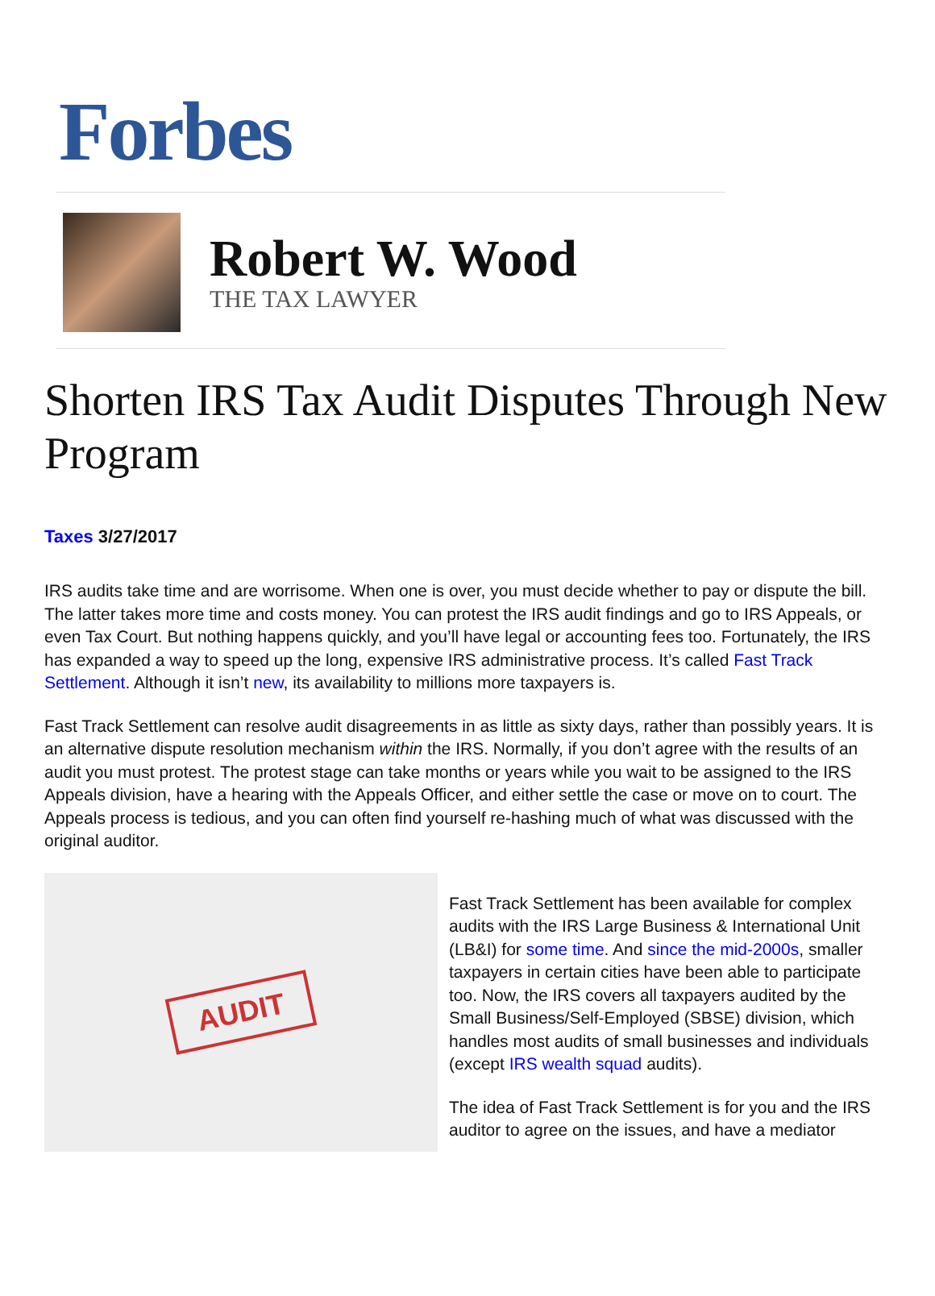Forbes
Robert W. Wood
THE TAX LAWYER
Shorten IRS Tax Audit Disputes Through New Program
Taxes 3/27/2017
IRS audits take time and are worrisome. When one is over, you must decide whether to pay or dispute the bill. The latter takes more time and costs money. You can protest the IRS audit findings and go to IRS Appeals, or even Tax Court. But nothing happens quickly, and you’ll have legal or accounting fees too. Fortunately, the IRS has expanded a way to speed up the long, expensive IRS administrative process. It’s called Fast Track Settlement. Although it isn’t new, its availability to millions more taxpayers is.
Fast Track Settlement can resolve audit disagreements in as little as sixty days, rather than possibly years. It is an alternative dispute resolution mechanism within the IRS. Normally, if you don’t agree with the results of an audit you must protest. The protest stage can take months or years while you wait to be assigned to the IRS Appeals division, have a hearing with the Appeals Officer, and either settle the case or move on to court. The Appeals process is tedious, and you can often find yourself re-hashing much of what was discussed with the original auditor.
AUDIT
Fast Track Settlement has been available for complex audits with the IRS Large Business & International Unit (LB&I) for some time. And since the mid-2000s, smaller taxpayers in certain cities have been able to participate too. Now, the IRS covers all taxpayers audited by the Small Business/Self-Employed (SBSE) division, which handles most audits of small businesses and individuals (except IRS wealth squad audits).
The idea of Fast Track Settlement is for you and the IRS auditor to agree on the issues, and have a mediator